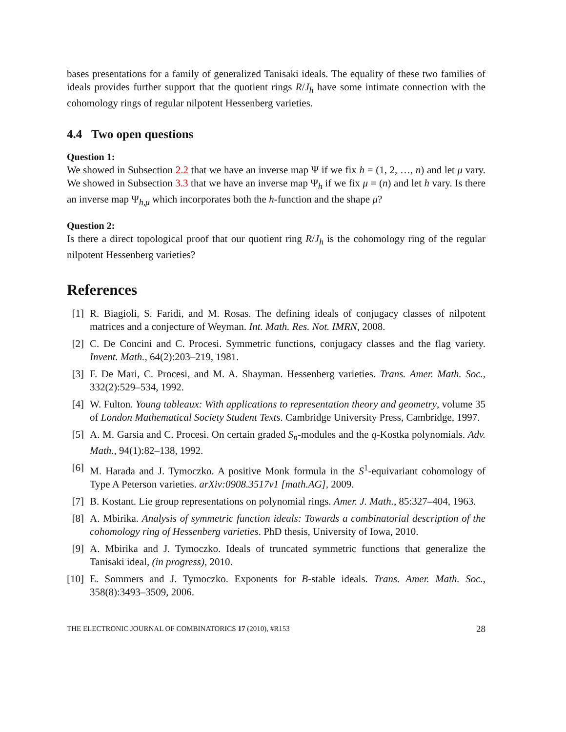bases presentations for a family of generalized Tanisaki ideals. The equality of these two families of ideals provides further support that the quotient rings R/J<sub>h</sub> have some intimate connection with the cohomology rings of regular nilpotent Hessenberg varieties.
4.4 Two open questions
Question 1:
We showed in Subsection 2.2 that we have an inverse map Ψ if we fix h = (1, 2, …, n) and let μ vary. We showed in Subsection 3.3 that we have an inverse map Ψ<sub>h</sub> if we fix μ = (n) and let h vary. Is there an inverse map Ψ<sub>h,μ</sub> which incorporates both the h-function and the shape μ?
Question 2:
Is there a direct topological proof that our quotient ring R/J<sub>h</sub> is the cohomology ring of the regular nilpotent Hessenberg varieties?
References
[1] R. Biagioli, S. Faridi, and M. Rosas. The defining ideals of conjugacy classes of nilpotent matrices and a conjecture of Weyman. Int. Math. Res. Not. IMRN, 2008.
[2] C. De Concini and C. Procesi. Symmetric functions, conjugacy classes and the flag variety. Invent. Math., 64(2):203–219, 1981.
[3] F. De Mari, C. Procesi, and M. A. Shayman. Hessenberg varieties. Trans. Amer. Math. Soc., 332(2):529–534, 1992.
[4] W. Fulton. Young tableaux: With applications to representation theory and geometry, volume 35 of London Mathematical Society Student Texts. Cambridge University Press, Cambridge, 1997.
[5] A. M. Garsia and C. Procesi. On certain graded S<sub>n</sub>-modules and the q-Kostka polynomials. Adv. Math., 94(1):82–138, 1992.
[6] M. Harada and J. Tymoczko. A positive Monk formula in the S<sup>1</sup>-equivariant cohomology of Type A Peterson varieties. arXiv:0908.3517v1 [math.AG], 2009.
[7] B. Kostant. Lie group representations on polynomial rings. Amer. J. Math., 85:327–404, 1963.
[8] A. Mbirika. Analysis of symmetric function ideals: Towards a combinatorial description of the cohomology ring of Hessenberg varieties. PhD thesis, University of Iowa, 2010.
[9] A. Mbirika and J. Tymoczko. Ideals of truncated symmetric functions that generalize the Tanisaki ideal, (in progress), 2010.
[10] E. Sommers and J. Tymoczko. Exponents for B-stable ideals. Trans. Amer. Math. Soc., 358(8):3493–3509, 2006.
THE ELECTRONIC JOURNAL OF COMBINATORICS 17 (2010), #R153 28